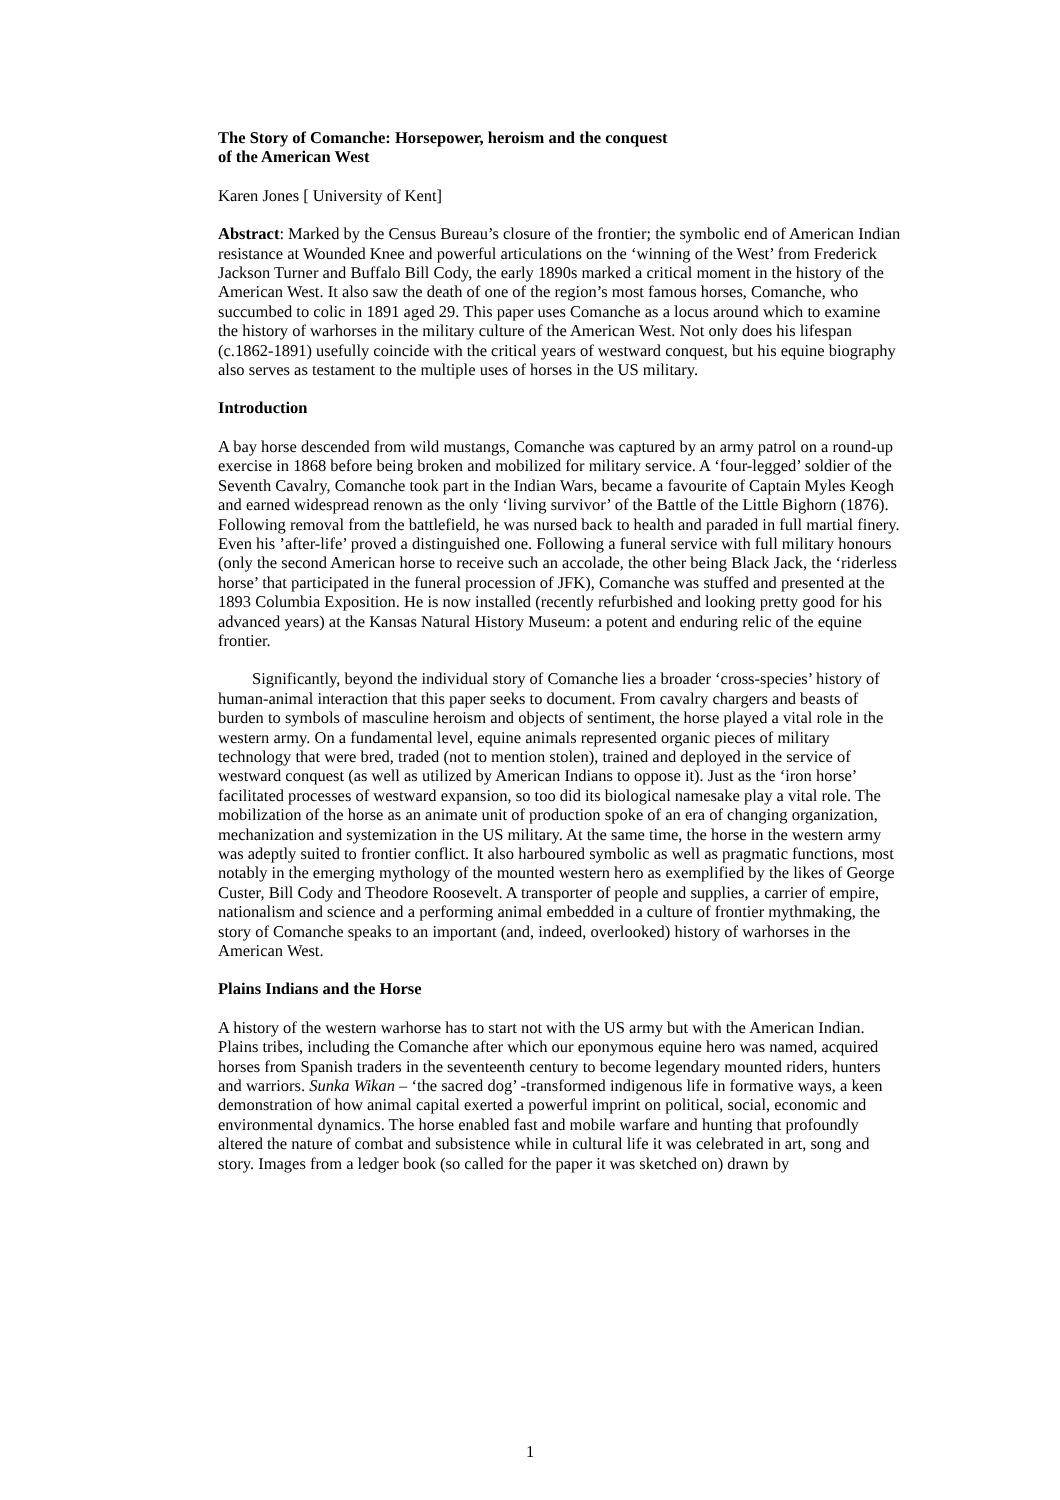The Story of Comanche: Horsepower, heroism and the conquest
of the American West
Karen Jones [ University of Kent]
Abstract: Marked by the Census Bureau’s closure of the frontier; the symbolic end of American Indian resistance at Wounded Knee and powerful articulations on the ‘winning of the West’ from Frederick Jackson Turner and Buffalo Bill Cody, the early 1890s marked a critical moment in the history of the American West. It also saw the death of one of the region’s most famous horses, Comanche, who succumbed to colic in 1891 aged 29. This paper uses Comanche as a locus around which to examine the history of warhorses in the military culture of the American West. Not only does his lifespan (c.1862-1891) usefully coincide with the critical years of westward conquest, but his equine biography also serves as testament to the multiple uses of horses in the US military.
Introduction
A bay horse descended from wild mustangs, Comanche was captured by an army patrol on a round-up exercise in 1868 before being broken and mobilized for military service. A ‘four-legged’ soldier of the Seventh Cavalry, Comanche took part in the Indian Wars, became a favourite of Captain Myles Keogh and earned widespread renown as the only ‘living survivor’ of the Battle of the Little Bighorn (1876). Following removal from the battlefield, he was nursed back to health and paraded in full martial finery. Even his ’after-life’ proved a distinguished one. Following a funeral service with full military honours (only the second American horse to receive such an accolade, the other being Black Jack, the ‘riderless horse’ that participated in the funeral procession of JFK), Comanche was stuffed and presented at the 1893 Columbia Exposition. He is now installed (recently refurbished and looking pretty good for his advanced years) at the Kansas Natural History Museum: a potent and enduring relic of the equine frontier.
Significantly, beyond the individual story of Comanche lies a broader ‘cross-species’ history of human-animal interaction that this paper seeks to document. From cavalry chargers and beasts of burden to symbols of masculine heroism and objects of sentiment, the horse played a vital role in the western army. On a fundamental level, equine animals represented organic pieces of military technology that were bred, traded (not to mention stolen), trained and deployed in the service of westward conquest (as well as utilized by American Indians to oppose it). Just as the ‘iron horse’ facilitated processes of westward expansion, so too did its biological namesake play a vital role. The mobilization of the horse as an animate unit of production spoke of an era of changing organization, mechanization and systemization in the US military. At the same time, the horse in the western army was adeptly suited to frontier conflict. It also harboured symbolic as well as pragmatic functions, most notably in the emerging mythology of the mounted western hero as exemplified by the likes of George Custer, Bill Cody and Theodore Roosevelt. A transporter of people and supplies, a carrier of empire, nationalism and science and a performing animal embedded in a culture of frontier mythmaking, the story of Comanche speaks to an important (and, indeed, overlooked) history of warhorses in the American West.
Plains Indians and the Horse
A history of the western warhorse has to start not with the US army but with the American Indian. Plains tribes, including the Comanche after which our eponymous equine hero was named, acquired horses from Spanish traders in the seventeenth century to become legendary mounted riders, hunters and warriors. Sunka Wikan – ‘the sacred dog’ -transformed indigenous life in formative ways, a keen demonstration of how animal capital exerted a powerful imprint on political, social, economic and environmental dynamics. The horse enabled fast and mobile warfare and hunting that profoundly altered the nature of combat and subsistence while in cultural life it was celebrated in art, song and story. Images from a ledger book (so called for the paper it was sketched on) drawn by
1